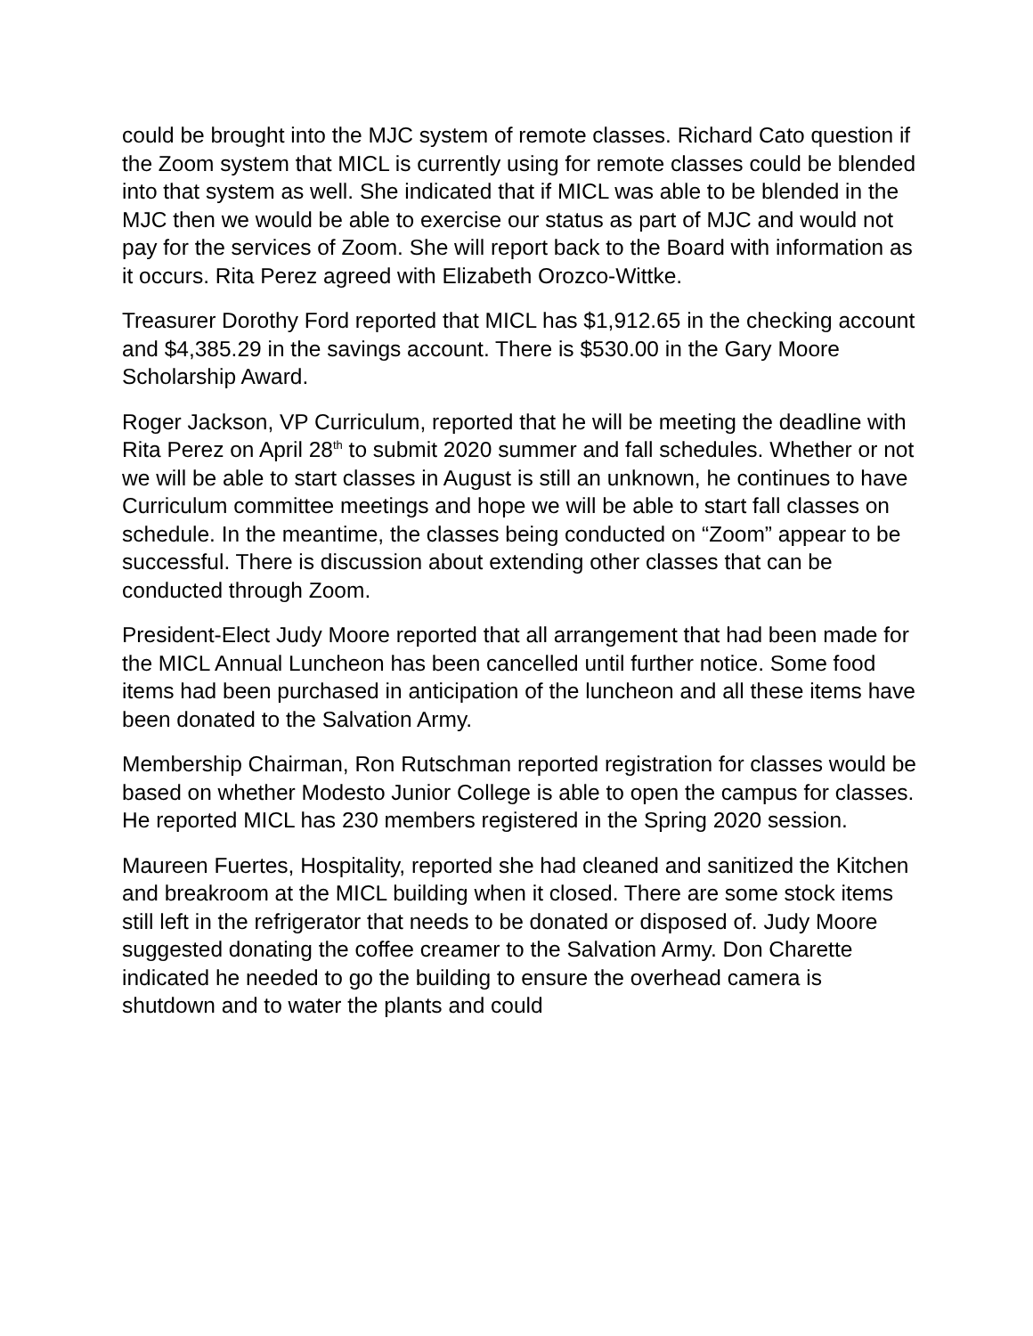could be brought into the MJC system of remote classes. Richard Cato question if the Zoom system that MICL is currently using for remote classes could be blended into that system as well. She indicated that if MICL was able to be blended in the MJC then we would be able to exercise our status as part of MJC and would not pay for the services of Zoom. She will report back to the Board with information as it occurs. Rita Perez agreed with Elizabeth Orozco-Wittke.
Treasurer Dorothy Ford reported that MICL has $1,912.65 in the checking account and $4,385.29 in the savings account. There is $530.00 in the Gary Moore Scholarship Award.
Roger Jackson, VP Curriculum, reported that he will be meeting the deadline with Rita Perez on April 28<sup>th</sup> to submit 2020 summer and fall schedules. Whether or not we will be able to start classes in August is still an unknown, he continues to have Curriculum committee meetings and hope we will be able to start fall classes on schedule. In the meantime, the classes being conducted on “Zoom” appear to be successful. There is discussion about extending other classes that can be conducted through Zoom.
President-Elect Judy Moore reported that all arrangement that had been made for the MICL Annual Luncheon has been cancelled until further notice. Some food items had been purchased in anticipation of the luncheon and all these items have been donated to the Salvation Army.
Membership Chairman, Ron Rutschman reported registration for classes would be based on whether Modesto Junior College is able to open the campus for classes. He reported MICL has 230 members registered in the Spring 2020 session.
Maureen Fuertes, Hospitality, reported she had cleaned and sanitized the Kitchen and breakroom at the MICL building when it closed. There are some stock items still left in the refrigerator that needs to be donated or disposed of. Judy Moore suggested donating the coffee creamer to the Salvation Army. Don Charette indicated he needed to go the building to ensure the overhead camera is shutdown and to water the plants and could